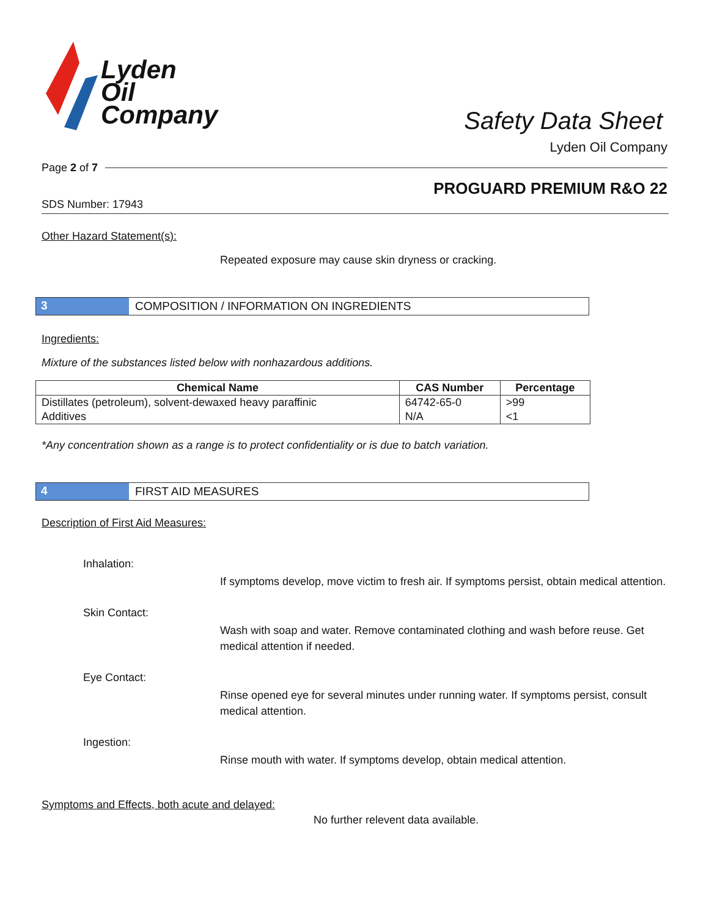Lyden
Oil
Company
Safety Data Sheet
Lyden Oil Company
Page 2 of 7
PROGUARD PREMIUM R&O 22
SDS Number: 17943
Other Hazard Statement(s):
Repeated exposure may cause skin dryness or cracking.
3 COMPOSITION / INFORMATION ON INGREDIENTS
Ingredients:
Mixture of the substances listed below with nonhazardous additions.
| Chemical Name | CAS Number | Percentage |
| --- | --- | --- |
| Distillates (petroleum), solvent-dewaxed heavy paraffinic | 64742-65-0 | >99 |
| Additives | N/A | <1 |
*Any concentration shown as a range is to protect confidentiality or is due to batch variation.
4 FIRST AID MEASURES
Description of First Aid Measures:
Inhalation:
If symptoms develop, move victim to fresh air. If symptoms persist, obtain medical attention.
Skin Contact:
Wash with soap and water. Remove contaminated clothing and wash before reuse. Get medical attention if needed.
Eye Contact:
Rinse opened eye for several minutes under running water. If symptoms persist, consult medical attention.
Ingestion:
Rinse mouth with water. If symptoms develop, obtain medical attention.
Symptoms and Effects, both acute and delayed:
No further relevent data available.